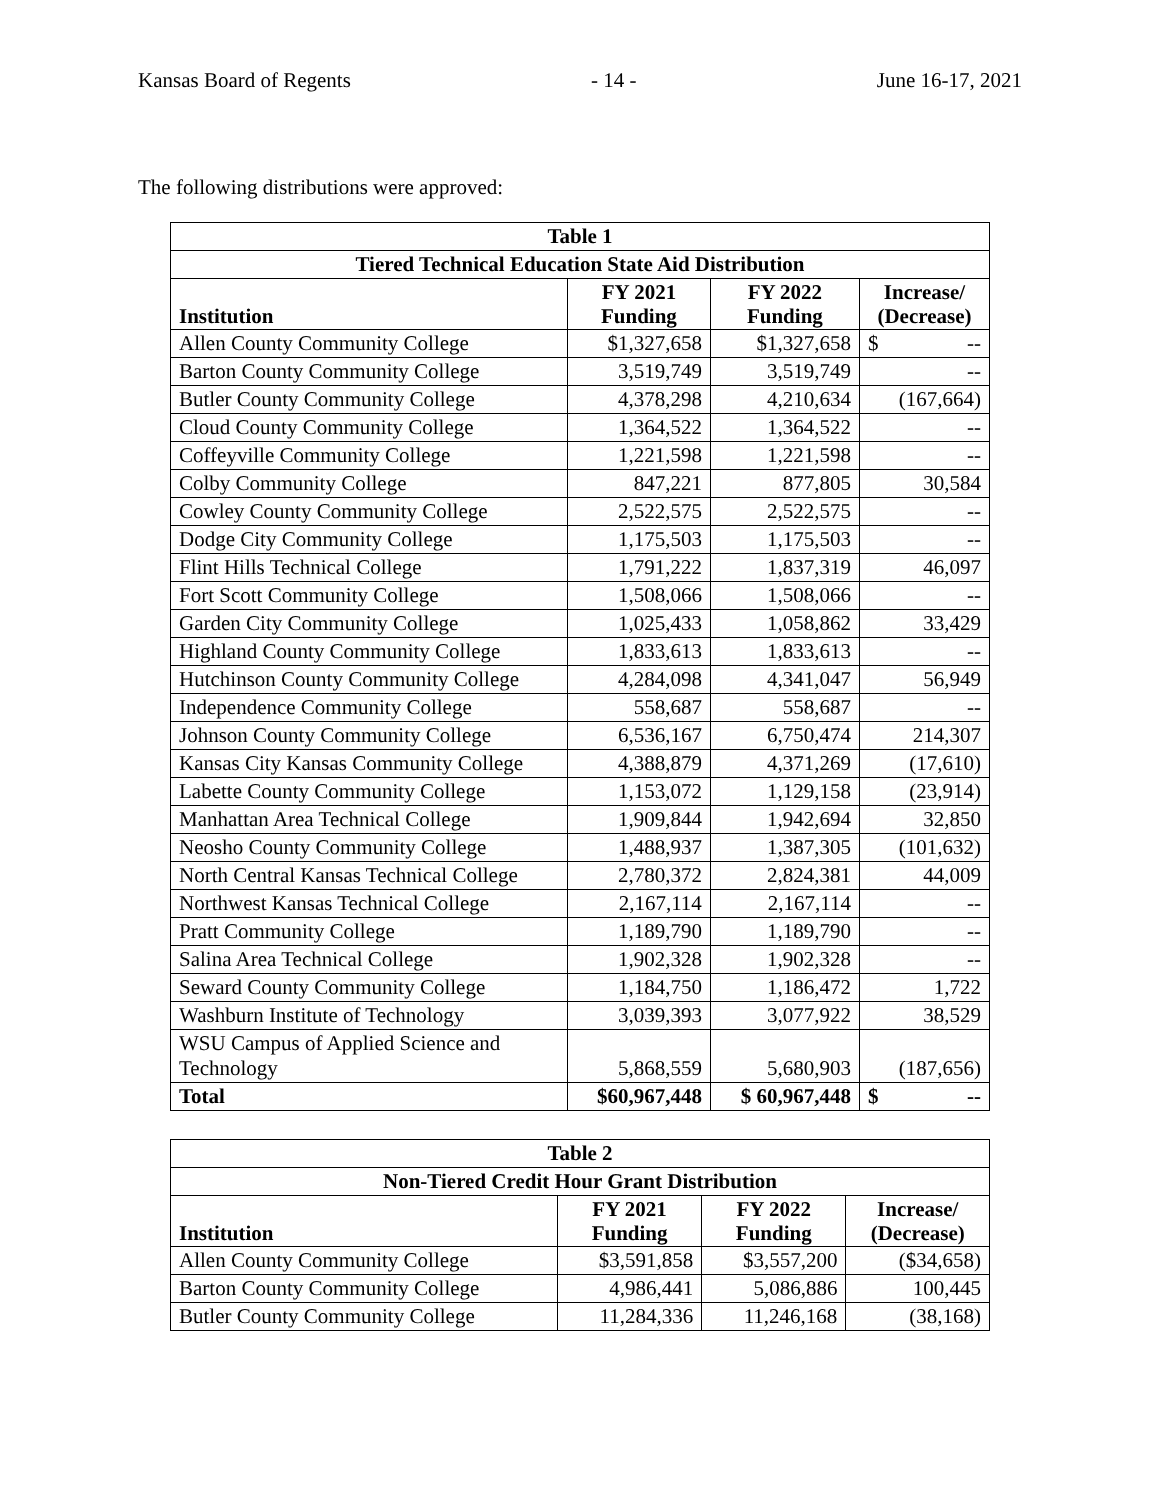Kansas Board of Regents - 14 - June 16-17, 2021
The following distributions were approved:
| Table 1 | | | |
| --- | --- | --- | --- |
| Tiered Technical Education State Aid Distribution | | | |
| Institution | FY 2021 Funding | FY 2022 Funding | Increase/ (Decrease) |
| Allen County Community College | $1,327,658 | $1,327,658 | $ -- |
| Barton County Community College | 3,519,749 | 3,519,749 | -- |
| Butler County Community College | 4,378,298 | 4,210,634 | (167,664) |
| Cloud County Community College | 1,364,522 | 1,364,522 | -- |
| Coffeyville Community College | 1,221,598 | 1,221,598 | -- |
| Colby Community College | 847,221 | 877,805 | 30,584 |
| Cowley County Community College | 2,522,575 | 2,522,575 | -- |
| Dodge City Community College | 1,175,503 | 1,175,503 | -- |
| Flint Hills Technical College | 1,791,222 | 1,837,319 | 46,097 |
| Fort Scott Community College | 1,508,066 | 1,508,066 | -- |
| Garden City Community College | 1,025,433 | 1,058,862 | 33,429 |
| Highland County Community College | 1,833,613 | 1,833,613 | -- |
| Hutchinson County Community College | 4,284,098 | 4,341,047 | 56,949 |
| Independence Community College | 558,687 | 558,687 | -- |
| Johnson County Community College | 6,536,167 | 6,750,474 | 214,307 |
| Kansas City Kansas Community College | 4,388,879 | 4,371,269 | (17,610) |
| Labette County Community College | 1,153,072 | 1,129,158 | (23,914) |
| Manhattan Area Technical College | 1,909,844 | 1,942,694 | 32,850 |
| Neosho County Community College | 1,488,937 | 1,387,305 | (101,632) |
| North Central Kansas Technical College | 2,780,372 | 2,824,381 | 44,009 |
| Northwest Kansas Technical College | 2,167,114 | 2,167,114 | -- |
| Pratt Community College | 1,189,790 | 1,189,790 | -- |
| Salina Area Technical College | 1,902,328 | 1,902,328 | -- |
| Seward County Community College | 1,184,750 | 1,186,472 | 1,722 |
| Washburn Institute of Technology | 3,039,393 | 3,077,922 | 38,529 |
| WSU Campus of Applied Science and Technology | 5,868,559 | 5,680,903 | (187,656) |
| Total | $60,967,448 | $ 60,967,448 | $ -- |
| Table 2 | | | |
| --- | --- | --- | --- |
| Non-Tiered Credit Hour Grant Distribution | | | |
| Institution | FY 2021 Funding | FY 2022 Funding | Increase/ (Decrease) |
| Allen County Community College | $3,591,858 | $3,557,200 | ($34,658) |
| Barton County Community College | 4,986,441 | 5,086,886 | 100,445 |
| Butler County Community College | 11,284,336 | 11,246,168 | (38,168) |